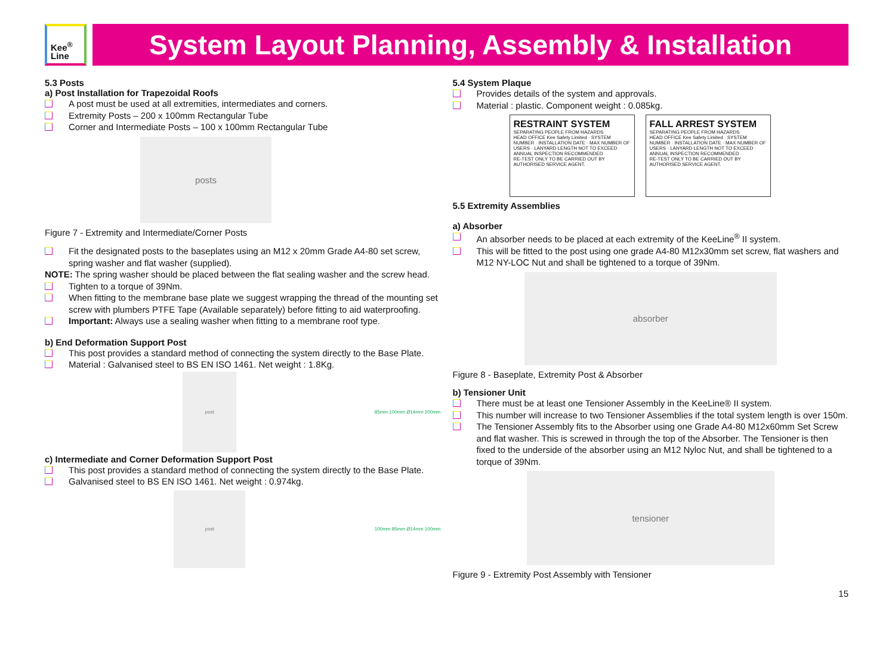Kee<sup>®</sup>
Line
System Layout Planning, Assembly & Installation
5.3 Posts
a) Post Installation for Trapezoidal Roofs
A post must be used at all extremities, intermediates and corners.
Extremity Posts – 200 x 100mm Rectangular Tube
Corner and Intermediate Posts – 100 x 100mm Rectangular Tube
posts
Figure 7 - Extremity and Intermediate/Corner Posts
Fit the designated posts to the baseplates using an M12 x 20mm Grade A4-80 set screw, spring washer and flat washer (supplied).
NOTE: The spring washer should be placed between the flat sealing washer and the screw head.
Tighten to a torque of 39Nm.
When fitting to the membrane base plate we suggest wrapping the thread of the mounting set screw with plumbers PTFE Tape (Available separately) before fitting to aid waterproofing.
Important: Always use a sealing washer when fitting to a membrane roof type.
b) End Deformation Support Post
This post provides a standard method of connecting the system directly to the Base Plate.
Material : Galvanised steel to BS EN ISO 1461. Net weight : 1.8Kg.
post
85mm 100mm Ø14mm 200mm
c) Intermediate and Corner Deformation Support Post
This post provides a standard method of connecting the system directly to the Base Plate.
Galvanised steel to BS EN ISO 1461. Net weight : 0.974kg.
post
100mm 85mm Ø14mm 100mm
5.4 System Plaque
Provides details of the system and approvals.
Material : plastic. Component weight : 0.085kg.
RESTRAINT SYSTEM
SEPARATING PEOPLE FROM HAZARDS
HEAD OFFICE Kee Safety Limited · SYSTEM NUMBER · INSTALLATION DATE · MAX NUMBER OF USERS · LANYARD LENGTH NOT TO EXCEED · ANNUAL INSPECTION RECOMMENDED
RE-TEST ONLY TO BE CARRIED OUT BY AUTHORISED SERVICE AGENT.
FALL ARREST SYSTEM
SEPARATING PEOPLE FROM HAZARDS
HEAD OFFICE Kee Safety Limited · SYSTEM NUMBER · INSTALLATION DATE · MAX NUMBER OF USERS · LANYARD LENGTH NOT TO EXCEED · ANNUAL INSPECTION RECOMMENDED
RE-TEST ONLY TO BE CARRIED OUT BY AUTHORISED SERVICE AGENT.
5.5 Extremity Assemblies
a) Absorber
An absorber needs to be placed at each extremity of the KeeLine<sup>®</sup> II system.
This will be fitted to the post using one grade A4-80 M12x30mm set screw, flat washers and M12 NY-LOC Nut and shall be tightened to a torque of 39Nm.
absorber
Figure 8 - Baseplate, Extremity Post & Absorber
b) Tensioner Unit
There must be at least one Tensioner Assembly in the KeeLine® II system.
This number will increase to two Tensioner Assemblies if the total system length is over 150m.
The Tensioner Assembly fits to the Absorber using one Grade A4-80 M12x60mm Set Screw and flat washer. This is screwed in through the top of the Absorber. The Tensioner is then fixed to the underside of the absorber using an M12 Nyloc Nut, and shall be tightened to a torque of 39Nm.
tensioner
Figure 9 - Extremity Post Assembly with Tensioner
15